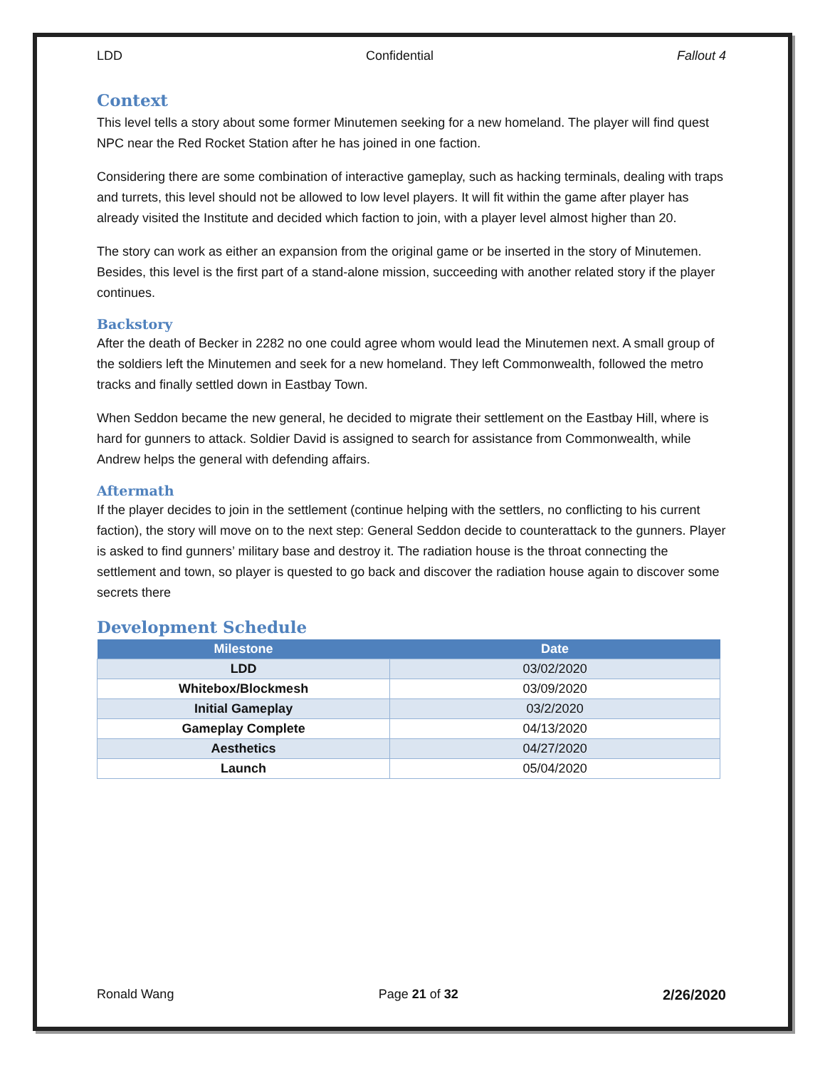LDD Confidential Fallout 4
Context
This level tells a story about some former Minutemen seeking for a new homeland. The player will find quest NPC near the Red Rocket Station after he has joined in one faction.
Considering there are some combination of interactive gameplay, such as hacking terminals, dealing with traps and turrets, this level should not be allowed to low level players. It will fit within the game after player has already visited the Institute and decided which faction to join, with a player level almost higher than 20.
The story can work as either an expansion from the original game or be inserted in the story of Minutemen. Besides, this level is the first part of a stand-alone mission, succeeding with another related story if the player continues.
Backstory
After the death of Becker in 2282 no one could agree whom would lead the Minutemen next. A small group of the soldiers left the Minutemen and seek for a new homeland. They left Commonwealth, followed the metro tracks and finally settled down in Eastbay Town.
When Seddon became the new general, he decided to migrate their settlement on the Eastbay Hill, where is hard for gunners to attack. Soldier David is assigned to search for assistance from Commonwealth, while Andrew helps the general with defending affairs.
Aftermath
If the player decides to join in the settlement (continue helping with the settlers, no conflicting to his current faction), the story will move on to the next step: General Seddon decide to counterattack to the gunners. Player is asked to find gunners’ military base and destroy it. The radiation house is the throat connecting the settlement and town, so player is quested to go back and discover the radiation house again to discover some secrets there
Development Schedule
| Milestone | Date |
| --- | --- |
| LDD | 03/02/2020 |
| Whitebox/Blockmesh | 03/09/2020 |
| Initial Gameplay | 03/2/2020 |
| Gameplay Complete | 04/13/2020 |
| Aesthetics | 04/27/2020 |
| Launch | 05/04/2020 |
Ronald Wang Page 21 of 32 2/26/2020